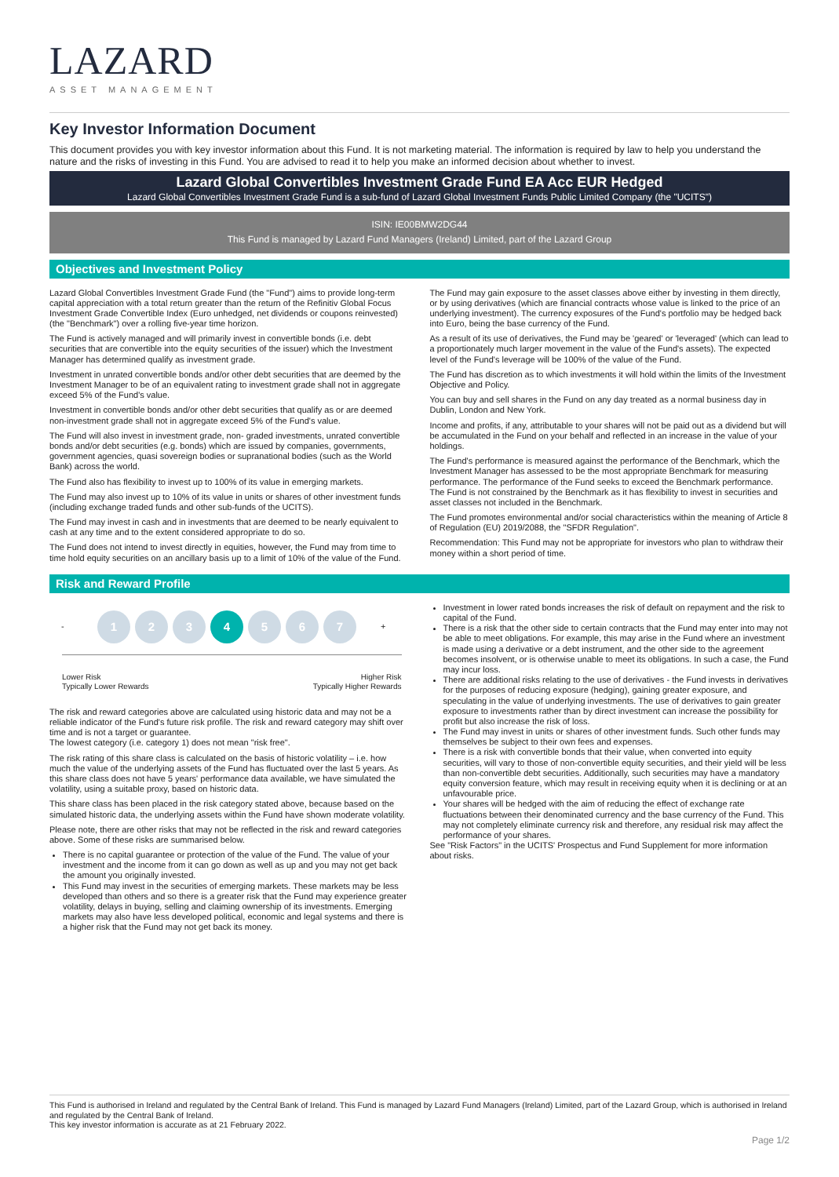LAZARD
ASSET MANAGEMENT
Key Investor Information Document
This document provides you with key investor information about this Fund. It is not marketing material. The information is required by law to help you understand the nature and the risks of investing in this Fund. You are advised to read it to help you make an informed decision about whether to invest.
Lazard Global Convertibles Investment Grade Fund EA Acc EUR Hedged
Lazard Global Convertibles Investment Grade Fund is a sub-fund of Lazard Global Investment Funds Public Limited Company (the "UCITS")
ISIN: IE00BMW2DG44
This Fund is managed by Lazard Fund Managers (Ireland) Limited, part of the Lazard Group
Objectives and Investment Policy
Lazard Global Convertibles Investment Grade Fund (the "Fund") aims to provide long-term capital appreciation with a total return greater than the return of the Refinitiv Global Focus Investment Grade Convertible Index (Euro unhedged, net dividends or coupons reinvested) (the "Benchmark") over a rolling five-year time horizon.
The Fund is actively managed and will primarily invest in convertible bonds (i.e. debt securities that are convertible into the equity securities of the issuer) which the Investment Manager has determined qualify as investment grade.
Investment in unrated convertible bonds and/or other debt securities that are deemed by the Investment Manager to be of an equivalent rating to investment grade shall not in aggregate exceed 5% of the Fund's value.
Investment in convertible bonds and/or other debt securities that qualify as or are deemed non-investment grade shall not in aggregate exceed 5% of the Fund's value.
The Fund will also invest in investment grade, non- graded investments, unrated convertible bonds and/or debt securities (e.g. bonds) which are issued by companies, governments, government agencies, quasi sovereign bodies or supranational bodies (such as the World Bank) across the world.
The Fund also has flexibility to invest up to 100% of its value in emerging markets.
The Fund may also invest up to 10% of its value in units or shares of other investment funds (including exchange traded funds and other sub-funds of the UCITS).
The Fund may invest in cash and in investments that are deemed to be nearly equivalent to cash at any time and to the extent considered appropriate to do so.
The Fund does not intend to invest directly in equities, however, the Fund may from time to time hold equity securities on an ancillary basis up to a limit of 10% of the value of the Fund.
The Fund may gain exposure to the asset classes above either by investing in them directly, or by using derivatives (which are financial contracts whose value is linked to the price of an underlying investment). The currency exposures of the Fund's portfolio may be hedged back into Euro, being the base currency of the Fund.
As a result of its use of derivatives, the Fund may be 'geared' or 'leveraged' (which can lead to a proportionately much larger movement in the value of the Fund's assets). The expected level of the Fund's leverage will be 100% of the value of the Fund.
The Fund has discretion as to which investments it will hold within the limits of the Investment Objective and Policy.
You can buy and sell shares in the Fund on any day treated as a normal business day in Dublin, London and New York.
Income and profits, if any, attributable to your shares will not be paid out as a dividend but will be accumulated in the Fund on your behalf and reflected in an increase in the value of your holdings.
The Fund's performance is measured against the performance of the Benchmark, which the Investment Manager has assessed to be the most appropriate Benchmark for measuring performance. The performance of the Fund seeks to exceed the Benchmark performance. The Fund is not constrained by the Benchmark as it has flexibility to invest in securities and asset classes not included in the Benchmark.
The Fund promotes environmental and/or social characteristics within the meaning of Article 8 of Regulation (EU) 2019/2088, the "SFDR Regulation".
Recommendation: This Fund may not be appropriate for investors who plan to withdraw their money within a short period of time.
Risk and Reward Profile
-
1 2 3 4 5 6 7
+
Lower Risk
Typically Lower Rewards Higher Risk
Typically Higher Rewards
The risk and reward categories above are calculated using historic data and may not be a reliable indicator of the Fund's future risk profile. The risk and reward category may shift over time and is not a target or guarantee.
The lowest category (i.e. category 1) does not mean "risk free".
The risk rating of this share class is calculated on the basis of historic volatility – i.e. how much the value of the underlying assets of the Fund has fluctuated over the last 5 years. As this share class does not have 5 years' performance data available, we have simulated the volatility, using a suitable proxy, based on historic data.
This share class has been placed in the risk category stated above, because based on the simulated historic data, the underlying assets within the Fund have shown moderate volatility.
Please note, there are other risks that may not be reflected in the risk and reward categories above. Some of these risks are summarised below.
There is no capital guarantee or protection of the value of the Fund. The value of your investment and the income from it can go down as well as up and you may not get back the amount you originally invested.
This Fund may invest in the securities of emerging markets. These markets may be less developed than others and so there is a greater risk that the Fund may experience greater volatility, delays in buying, selling and claiming ownership of its investments. Emerging markets may also have less developed political, economic and legal systems and there is a higher risk that the Fund may not get back its money.
Investment in lower rated bonds increases the risk of default on repayment and the risk to capital of the Fund.
There is a risk that the other side to certain contracts that the Fund may enter into may not be able to meet obligations. For example, this may arise in the Fund where an investment is made using a derivative or a debt instrument, and the other side to the agreement becomes insolvent, or is otherwise unable to meet its obligations. In such a case, the Fund may incur loss.
There are additional risks relating to the use of derivatives - the Fund invests in derivatives for the purposes of reducing exposure (hedging), gaining greater exposure, and speculating in the value of underlying investments. The use of derivatives to gain greater exposure to investments rather than by direct investment can increase the possibility for profit but also increase the risk of loss.
The Fund may invest in units or shares of other investment funds. Such other funds may themselves be subject to their own fees and expenses.
There is a risk with convertible bonds that their value, when converted into equity securities, will vary to those of non-convertible equity securities, and their yield will be less than non-convertible debt securities. Additionally, such securities may have a mandatory equity conversion feature, which may result in receiving equity when it is declining or at an unfavourable price.
Your shares will be hedged with the aim of reducing the effect of exchange rate fluctuations between their denominated currency and the base currency of the Fund. This may not completely eliminate currency risk and therefore, any residual risk may affect the performance of your shares.
See "Risk Factors" in the UCITS' Prospectus and Fund Supplement for more information about risks.
This Fund is authorised in Ireland and regulated by the Central Bank of Ireland. This Fund is managed by Lazard Fund Managers (Ireland) Limited, part of the Lazard Group, which is authorised in Ireland and regulated by the Central Bank of Ireland.
This key investor information is accurate as at 21 February 2022.
Page 1/2